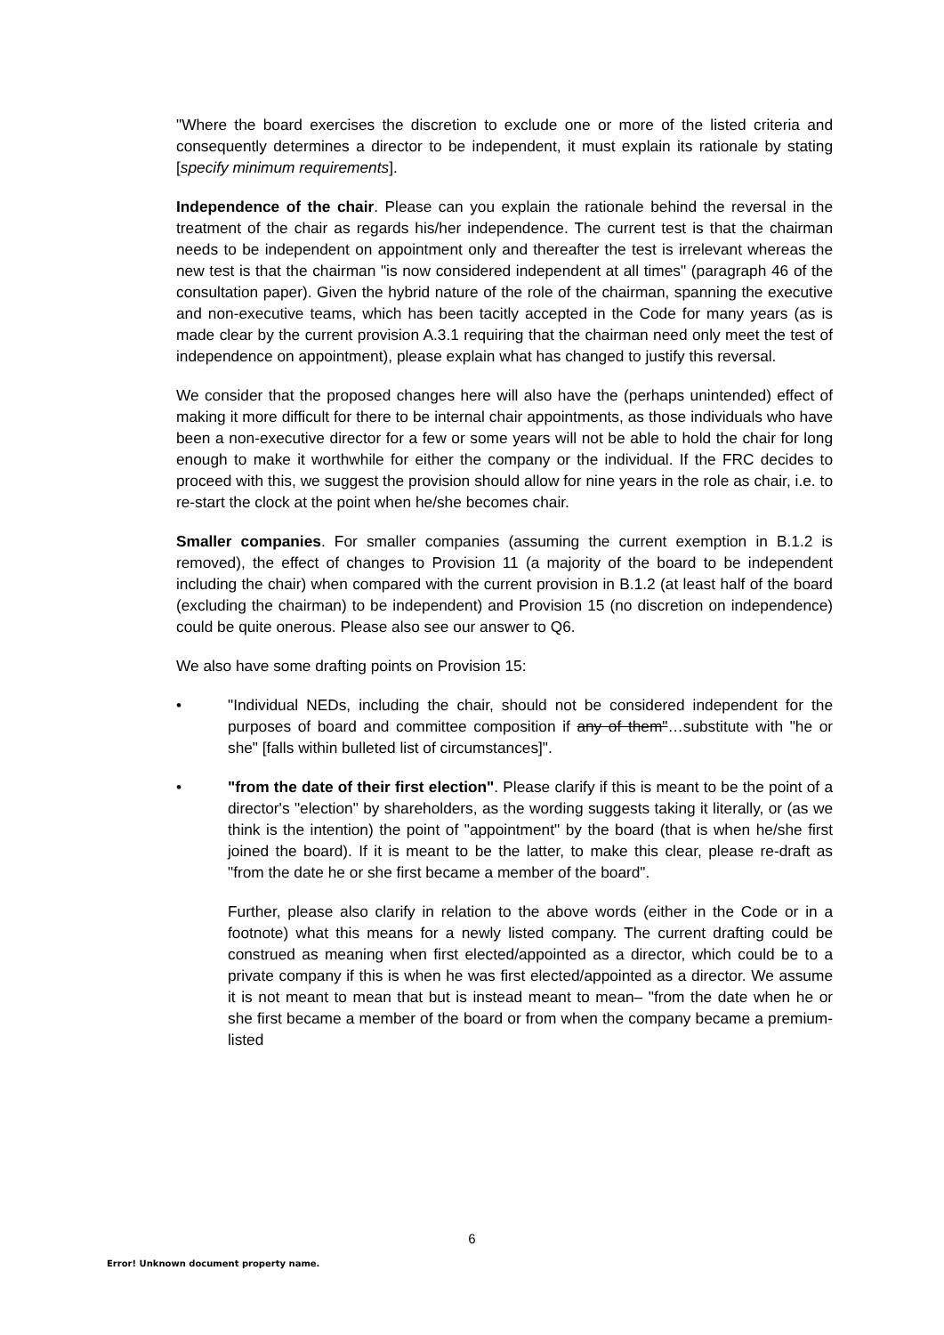"Where the board exercises the discretion to exclude one or more of the listed criteria and consequently determines a director to be independent, it must explain its rationale by stating [specify minimum requirements].
Independence of the chair. Please can you explain the rationale behind the reversal in the treatment of the chair as regards his/her independence. The current test is that the chairman needs to be independent on appointment only and thereafter the test is irrelevant whereas the new test is that the chairman "is now considered independent at all times" (paragraph 46 of the consultation paper). Given the hybrid nature of the role of the chairman, spanning the executive and non-executive teams, which has been tacitly accepted in the Code for many years (as is made clear by the current provision A.3.1 requiring that the chairman need only meet the test of independence on appointment), please explain what has changed to justify this reversal.
We consider that the proposed changes here will also have the (perhaps unintended) effect of making it more difficult for there to be internal chair appointments, as those individuals who have been a non-executive director for a few or some years will not be able to hold the chair for long enough to make it worthwhile for either the company or the individual. If the FRC decides to proceed with this, we suggest the provision should allow for nine years in the role as chair, i.e. to re-start the clock at the point when he/she becomes chair.
Smaller companies. For smaller companies (assuming the current exemption in B.1.2 is removed), the effect of changes to Provision 11 (a majority of the board to be independent including the chair) when compared with the current provision in B.1.2 (at least half of the board (excluding the chairman) to be independent) and Provision 15 (no discretion on independence) could be quite onerous. Please also see our answer to Q6.
We also have some drafting points on Provision 15:
• "Individual NEDs, including the chair, should not be considered independent for the purposes of board and committee composition if any of them"…substitute with "he or she" [falls within bulleted list of circumstances]".
• "from the date of their first election". Please clarify if this is meant to be the point of a director's "election" by shareholders, as the wording suggests taking it literally, or (as we think is the intention) the point of "appointment" by the board (that is when he/she first joined the board). If it is meant to be the latter, to make this clear, please re-draft as "from the date he or she first became a member of the board".
Further, please also clarify in relation to the above words (either in the Code or in a footnote) what this means for a newly listed company. The current drafting could be construed as meaning when first elected/appointed as a director, which could be to a private company if this is when he was first elected/appointed as a director. We assume it is not meant to mean that but is instead meant to mean– "from the date when he or she first became a member of the board or from when the company became a premium-listed
6
Error! Unknown document property name.